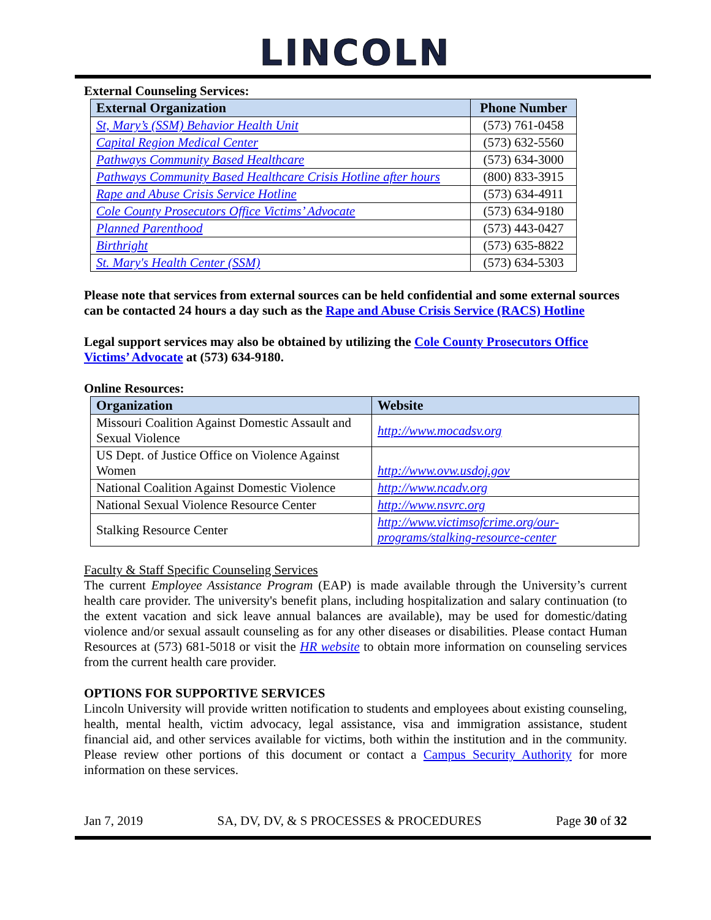LINCOLN
External Counseling Services:
| External Organization | Phone Number |
| --- | --- |
| St, Mary’s (SSM) Behavior Health Unit | (573) 761-0458 |
| Capital Region Medical Center | (573) 632-5560 |
| Pathways Community Based Healthcare | (573) 634-3000 |
| Pathways Community Based Healthcare Crisis Hotline after hours | (800) 833-3915 |
| Rape and Abuse Crisis Service Hotline | (573) 634-4911 |
| Cole County Prosecutors Office Victims’ Advocate | (573) 634-9180 |
| Planned Parenthood | (573) 443-0427 |
| Birthright | (573) 635-8822 |
| St. Mary's Health Center (SSM) | (573) 634-5303 |
Please note that services from external sources can be held confidential and some external sources can be contacted 24 hours a day such as the Rape and Abuse Crisis Service (RACS) Hotline
Legal support services may also be obtained by utilizing the Cole County Prosecutors Office Victims’ Advocate at (573) 634-9180.
Online Resources:
| Organization | Website |
| --- | --- |
| Missouri Coalition Against Domestic Assault and Sexual Violence | http://www.mocadsv.org |
| US Dept. of Justice Office on Violence Against Women | http://www.ovw.usdoj.gov |
| National Coalition Against Domestic Violence | http://www.ncadv.org |
| National Sexual Violence Resource Center | http://www.nsvrc.org |
| Stalking Resource Center | http://www.victimsofcrime.org/our-programs/stalking-resource-center |
Faculty & Staff Specific Counseling Services
The current Employee Assistance Program (EAP) is made available through the University’s current health care provider. The university's benefit plans, including hospitalization and salary continuation (to the extent vacation and sick leave annual balances are available), may be used for domestic/dating violence and/or sexual assault counseling as for any other diseases or disabilities. Please contact Human Resources at (573) 681-5018 or visit the HR website to obtain more information on counseling services from the current health care provider.
OPTIONS FOR SUPPORTIVE SERVICES
Lincoln University will provide written notification to students and employees about existing counseling, health, mental health, victim advocacy, legal assistance, visa and immigration assistance, student financial aid, and other services available for victims, both within the institution and in the community. Please review other portions of this document or contact a Campus Security Authority for more information on these services.
Jan 7, 2019 SA, DV, DV, & S PROCESSES & PROCEDURES Page 30 of 32